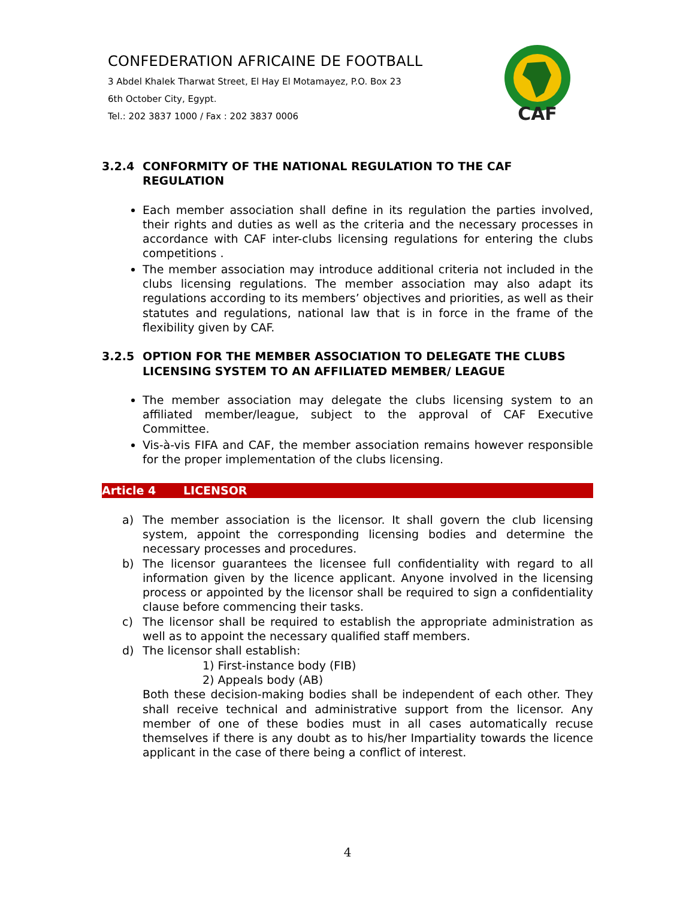CONFEDERATION AFRICAINE DE FOOTBALL
3 Abdel Khalek Tharwat Street, El Hay El Motamayez, P.O. Box 23
6th October City, Egypt.
Tel.: 202 3837 1000 / Fax : 202 3837 0006
CAF
3.2.4 CONFORMITY OF THE NATIONAL REGULATION TO THE CAF REGULATION
Each member association shall define in its regulation the parties involved, their rights and duties as well as the criteria and the necessary processes in accordance with CAF inter-clubs licensing regulations for entering the clubs competitions .
The member association may introduce additional criteria not included in the clubs licensing regulations. The member association may also adapt its regulations according to its members’ objectives and priorities, as well as their statutes and regulations, national law that is in force in the frame of the flexibility given by CAF.
3.2.5 OPTION FOR THE MEMBER ASSOCIATION TO DELEGATE THE CLUBS LICENSING SYSTEM TO AN AFFILIATED MEMBER/ LEAGUE
The member association may delegate the clubs licensing system to an affiliated member/league, subject to the approval of CAF Executive Committee.
Vis-à-vis FIFA and CAF, the member association remains however responsible for the proper implementation of the clubs licensing.
Article 4 LICENSOR
a) The member association is the licensor. It shall govern the club licensing system, appoint the corresponding licensing bodies and determine the necessary processes and procedures.
b) The licensor guarantees the licensee full confidentiality with regard to all information given by the licence applicant. Anyone involved in the licensing process or appointed by the licensor shall be required to sign a confidentiality clause before commencing their tasks.
c) The licensor shall be required to establish the appropriate administration as well as to appoint the necessary qualified staff members.
d) The licensor shall establish:
1) First-instance body (FIB)
2) Appeals body (AB)
Both these decision-making bodies shall be independent of each other. They shall receive technical and administrative support from the licensor. Any member of one of these bodies must in all cases automatically recuse themselves if there is any doubt as to his/her Impartiality towards the licence applicant in the case of there being a conflict of interest.
4